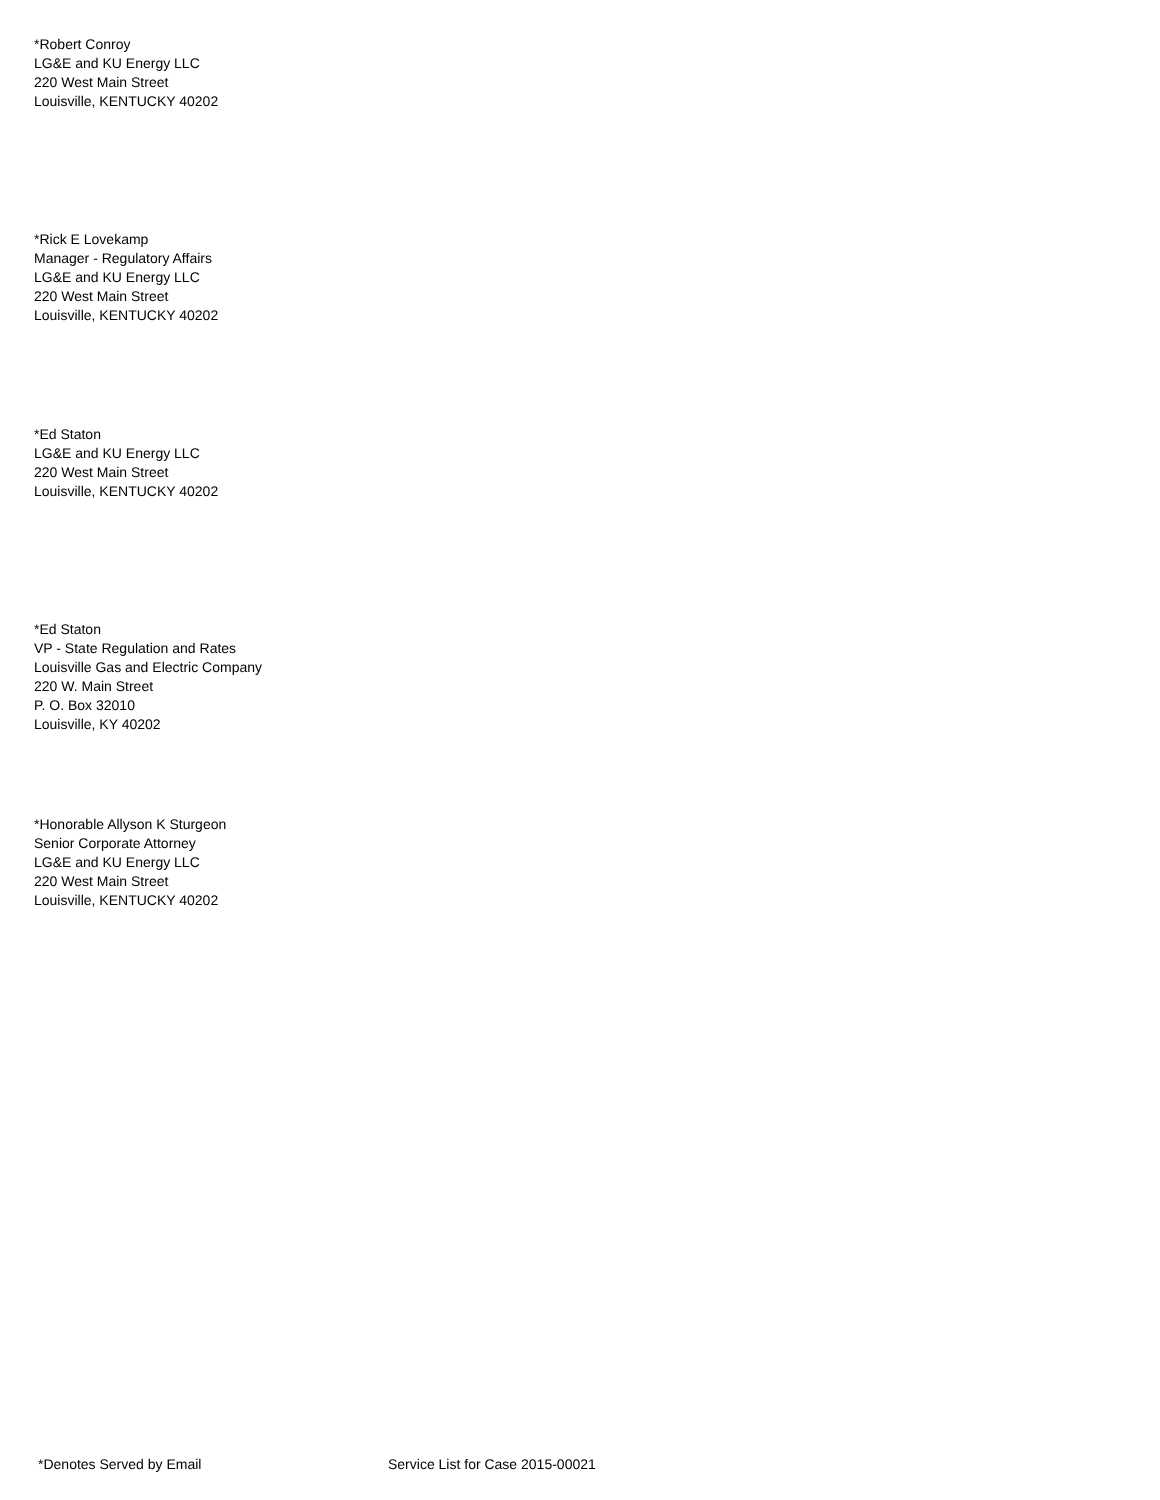*Robert Conroy
LG&E and KU Energy LLC
220 West Main Street
Louisville, KENTUCKY 40202
*Rick E Lovekamp
Manager - Regulatory Affairs
LG&E and KU Energy LLC
220 West Main Street
Louisville, KENTUCKY 40202
*Ed Staton
LG&E and KU Energy LLC
220 West Main Street
Louisville, KENTUCKY 40202
*Ed Staton
VP - State Regulation and Rates
Louisville Gas and Electric Company
220 W. Main Street
P. O. Box 32010
Louisville, KY 40202
*Honorable Allyson K Sturgeon
Senior Corporate Attorney
LG&E and KU Energy LLC
220 West Main Street
Louisville, KENTUCKY 40202
*Denotes Served by Email Service List for Case 2015-00021